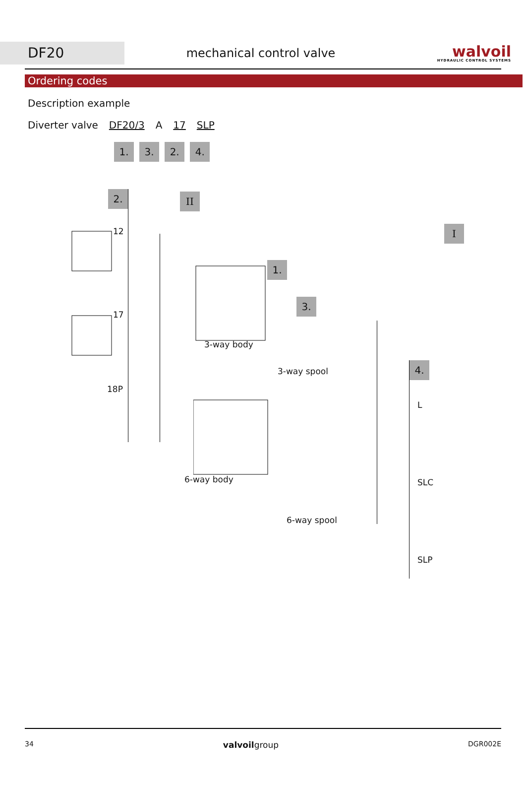DF20
mechanical control valve
walvoil
HYDRAULIC CONTROL SYSTEMS
Ordering codes
Description example
Diverter valve DF20/3 A 17 SLP
1. 3. 2. 4.
2. II
I
1.
3.
4.
12
17
18P
3-way body
3-way spool
6-way body
6-way spool
L
SLC
SLP
34 valvoilgroup DGR002E